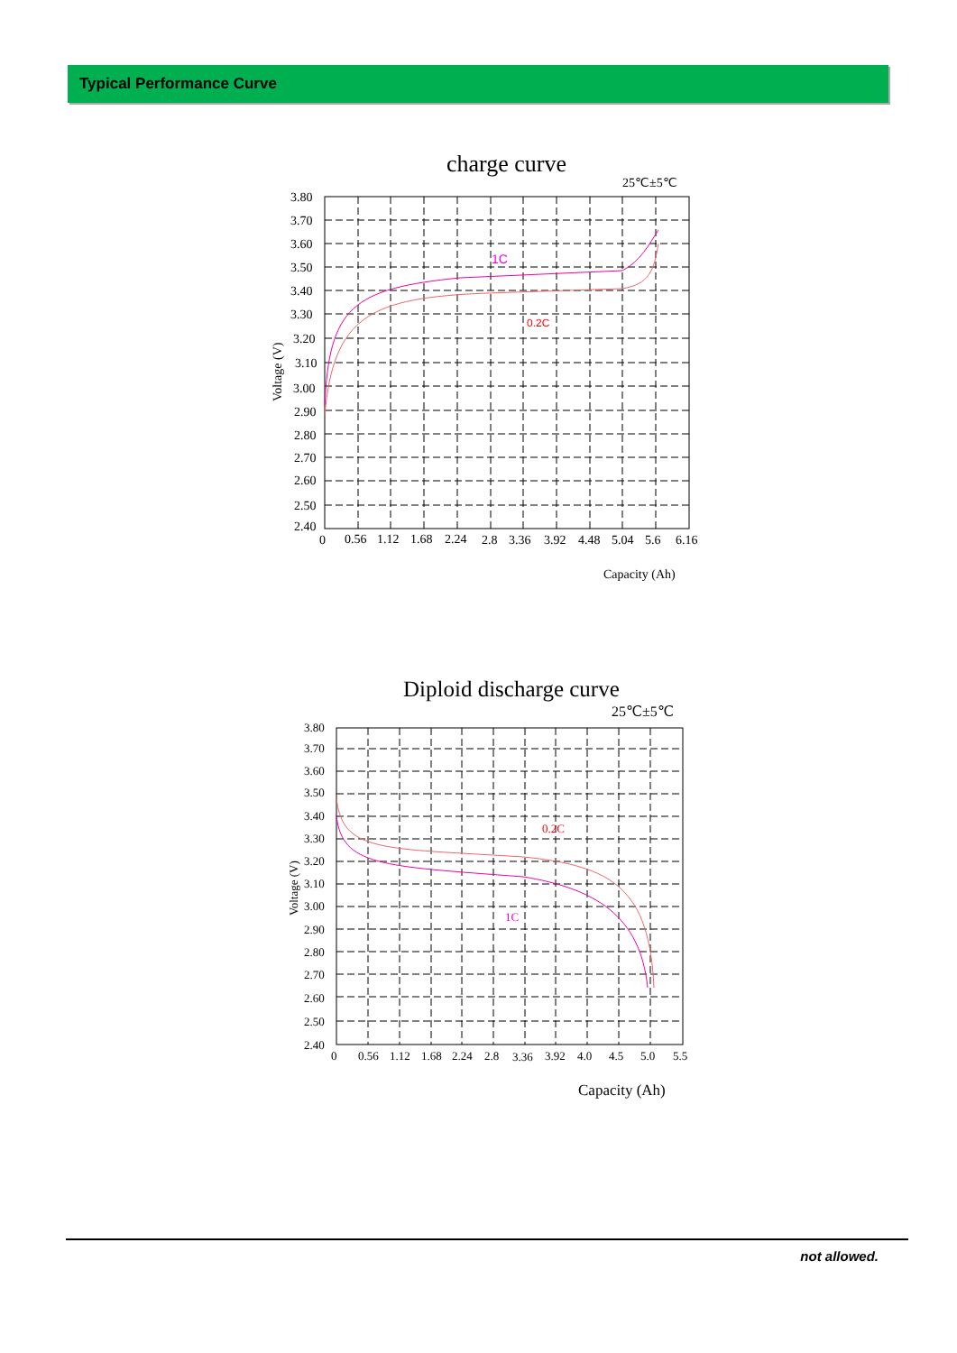Typical Performance Curve
charge curve
25℃±5℃
3.80
3.70
3.60
3.50
3.40
3.30
3.20
3.10
3.00
2.90
2.80
2.70
2.60
2.50
2.40
1C
0.2C
Voltage (V)
0
0.56
1.12
1.68
2.24
2.8
3.36
3.92
4.48
5.04
5.6
6.16
Capacity (Ah)
Diploid discharge curve
25℃±5℃
3.80
3.70
3.60
3.50
3.40
3.30
3.20
3.10
3.00
2.90
2.80
2.70
2.60
2.50
2.40
0.2C
1C
Voltage (V)
0
0.56
1.12
1.68
2.24
2.8
3.36
3.92
4.0
4.5
5.0
5.5
Capacity (Ah)
not allowed.